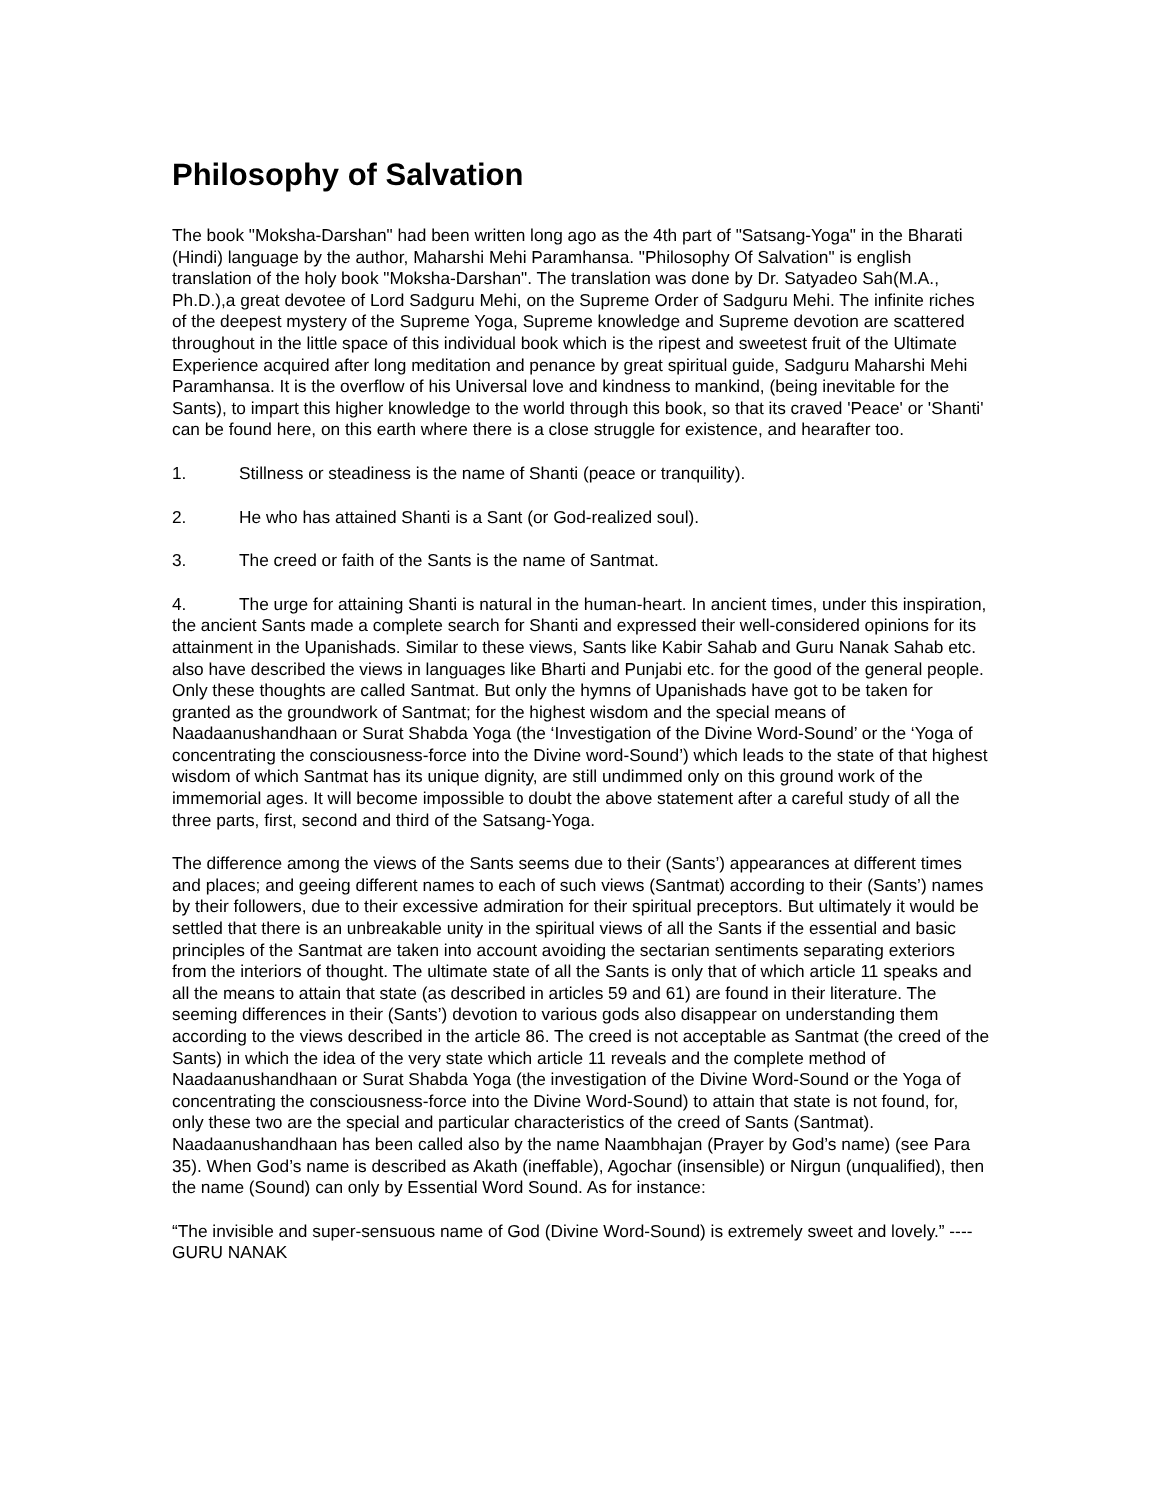Philosophy of Salvation
The book "Moksha-Darshan" had been written long ago as the 4th part of "Satsang-Yoga" in the Bharati (Hindi) language by the author, Maharshi Mehi Paramhansa. "Philosophy Of Salvation" is english translation of the holy book "Moksha-Darshan". The translation was done by Dr. Satyadeo Sah(M.A., Ph.D.),a great devotee of Lord Sadguru Mehi, on the Supreme Order of Sadguru Mehi. The infinite riches of the deepest mystery of the Supreme Yoga, Supreme knowledge and Supreme devotion are scattered throughout in the little space of this individual book which is the ripest and sweetest fruit of the Ultimate Experience acquired after long meditation and penance by great spiritual guide, Sadguru Maharshi Mehi Paramhansa. It is the overflow of his Universal love and kindness to mankind, (being inevitable for the Sants), to impart this higher knowledge to the world through this book, so that its craved 'Peace' or 'Shanti' can be found here, on this earth where there is a close struggle for existence, and hearafter too.
1. Stillness or steadiness is the name of Shanti (peace or tranquility).
2. He who has attained Shanti is a Sant (or God-realized soul).
3. The creed or faith of the Sants is the name of Santmat.
4. The urge for attaining Shanti is natural in the human-heart. In ancient times, under this inspiration, the ancient Sants made a complete search for Shanti and expressed their well-considered opinions for its attainment in the Upanishads. Similar to these views, Sants like Kabir Sahab and Guru Nanak Sahab etc. also have described the views in languages like Bharti and Punjabi etc. for the good of the general people. Only these thoughts are called Santmat. But only the hymns of Upanishads have got to be taken for granted as the groundwork of Santmat; for the highest wisdom and the special means of Naadaanushandhaan or Surat Shabda Yoga (the ‘Investigation of the Divine Word-Sound’ or the ‘Yoga of concentrating the consciousness-force into the Divine word-Sound’) which leads to the state of that highest wisdom of which Santmat has its unique dignity, are still undimmed only on this ground work of the immemorial ages. It will become impossible to doubt the above statement after a careful study of all the three parts, first, second and third of the Satsang-Yoga.
The difference among the views of the Sants seems due to their (Sants’) appearances at different times and places; and geeing different names to each of such views (Santmat) according to their (Sants’) names by their followers, due to their excessive admiration for their spiritual preceptors. But ultimately it would be settled that there is an unbreakable unity in the spiritual views of all the Sants if the essential and basic principles of the Santmat are taken into account avoiding the sectarian sentiments separating exteriors from the interiors of thought. The ultimate state of all the Sants is only that of which article 11 speaks and all the means to attain that state (as described in articles 59 and 61) are found in their literature. The seeming differences in their (Sants’) devotion to various gods also disappear on understanding them according to the views described in the article 86. The creed is not acceptable as Santmat (the creed of the Sants) in which the idea of the very state which article 11 reveals and the complete method of Naadaanushandhaan or Surat Shabda Yoga (the investigation of the Divine Word-Sound or the Yoga of concentrating the consciousness-force into the Divine Word-Sound) to attain that state is not found, for, only these two are the special and particular characteristics of the creed of Sants (Santmat). Naadaanushandhaan has been called also by the name Naambhajan (Prayer by God’s name) (see Para 35). When God’s name is described as Akath (ineffable), Agochar (insensible) or Nirgun (unqualified), then the name (Sound) can only by Essential Word Sound. As for instance:
“The invisible and super-sensuous name of God (Divine Word-Sound) is extremely sweet and lovely.” ---- GURU NANAK